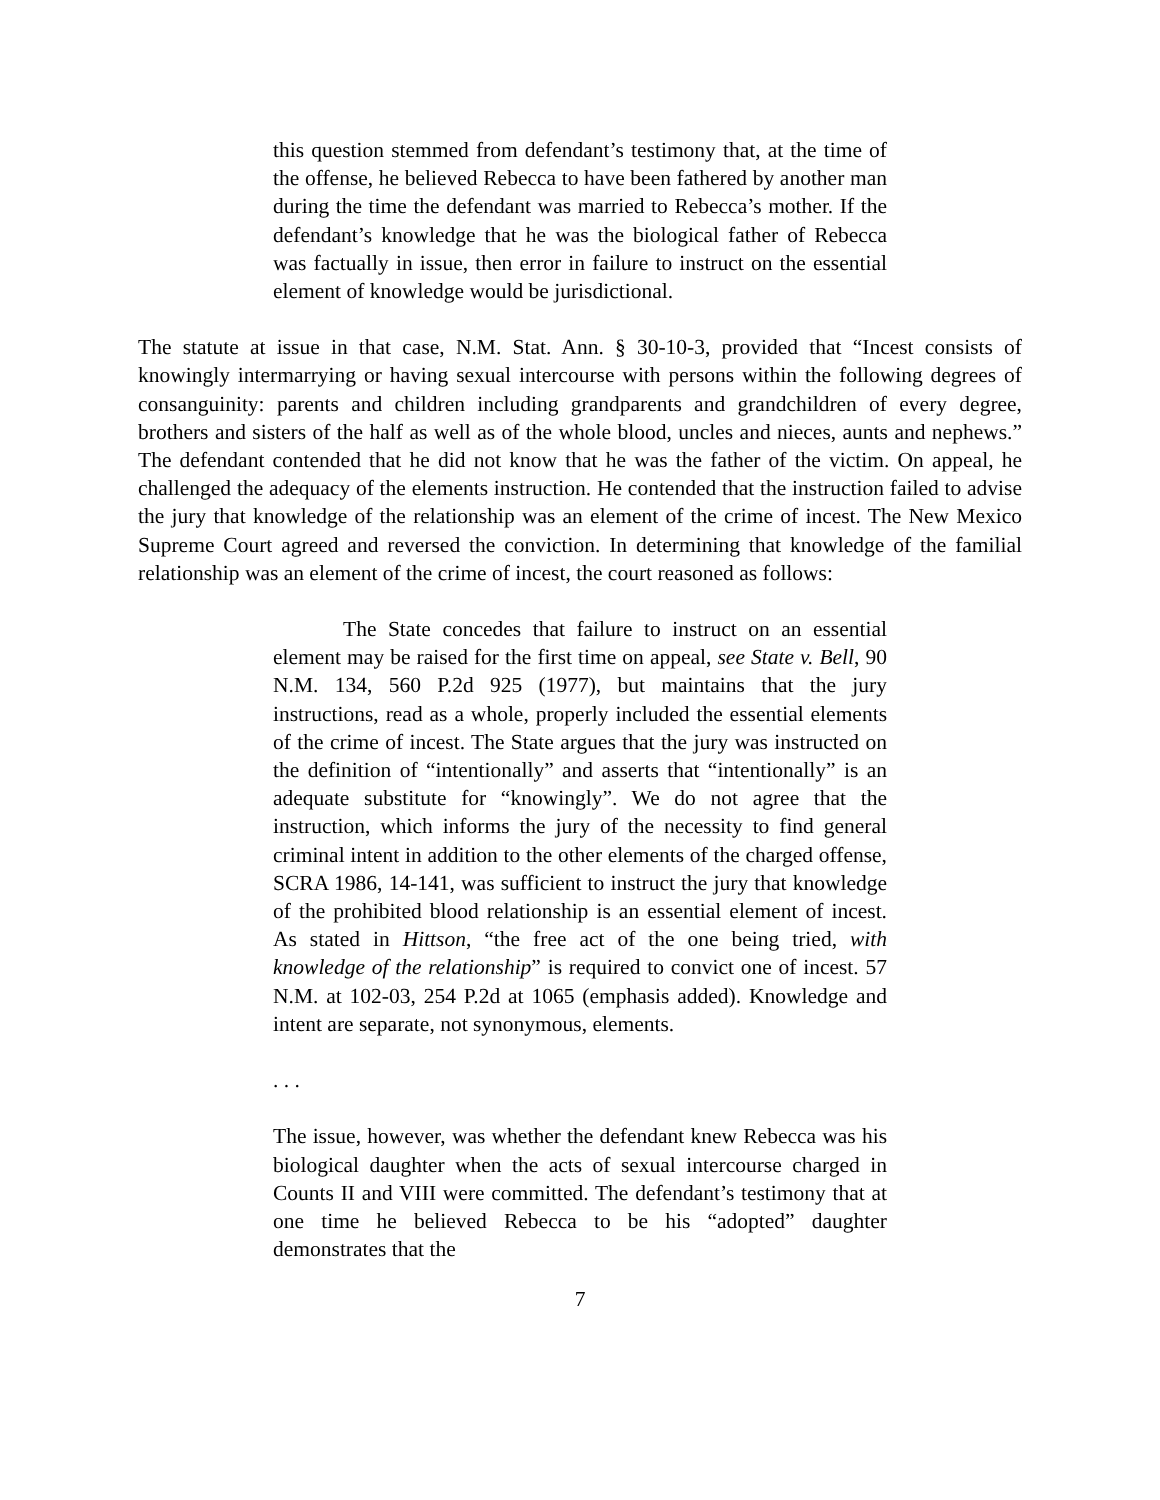this question stemmed from defendant’s testimony that, at the time of the offense, he believed Rebecca to have been fathered by another man during the time the defendant was married to Rebecca’s mother. If the defendant’s knowledge that he was the biological father of Rebecca was factually in issue, then error in failure to instruct on the essential element of knowledge would be jurisdictional.
The statute at issue in that case, N.M. Stat. Ann. § 30-10-3, provided that “Incest consists of knowingly intermarrying or having sexual intercourse with persons within the following degrees of consanguinity: parents and children including grandparents and grandchildren of every degree, brothers and sisters of the half as well as of the whole blood, uncles and nieces, aunts and nephews.” The defendant contended that he did not know that he was the father of the victim. On appeal, he challenged the adequacy of the elements instruction. He contended that the instruction failed to advise the jury that knowledge of the relationship was an element of the crime of incest. The New Mexico Supreme Court agreed and reversed the conviction. In determining that knowledge of the familial relationship was an element of the crime of incest, the court reasoned as follows:
The State concedes that failure to instruct on an essential element may be raised for the first time on appeal, see State v. Bell, 90 N.M. 134, 560 P.2d 925 (1977), but maintains that the jury instructions, read as a whole, properly included the essential elements of the crime of incest. The State argues that the jury was instructed on the definition of “intentionally” and asserts that “intentionally” is an adequate substitute for “knowingly”. We do not agree that the instruction, which informs the jury of the necessity to find general criminal intent in addition to the other elements of the charged offense, SCRA 1986, 14-141, was sufficient to instruct the jury that knowledge of the prohibited blood relationship is an essential element of incest. As stated in Hittson, “the free act of the one being tried, with knowledge of the relationship” is required to convict one of incest. 57 N.M. at 102-03, 254 P.2d at 1065 (emphasis added). Knowledge and intent are separate, not synonymous, elements.
. . .
The issue, however, was whether the defendant knew Rebecca was his biological daughter when the acts of sexual intercourse charged in Counts II and VIII were committed. The defendant’s testimony that at one time he believed Rebecca to be his “adopted” daughter demonstrates that the
7